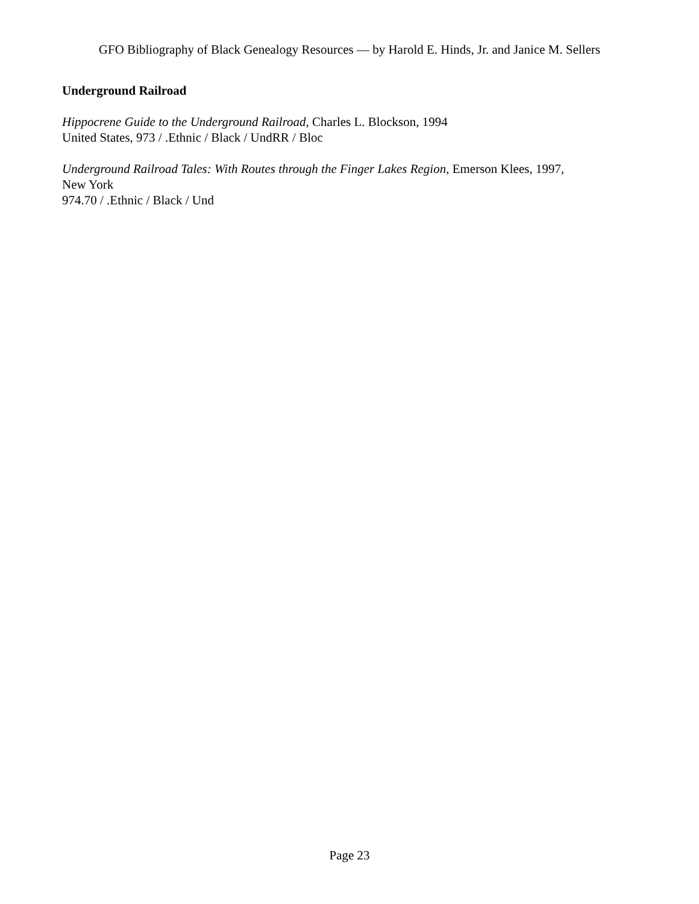GFO Bibliography of Black Genealogy Resources — by Harold E. Hinds, Jr. and Janice M. Sellers
Underground Railroad
Hippocrene Guide to the Underground Railroad, Charles L. Blockson, 1994
United States, 973 / .Ethnic / Black / UndRR / Bloc
Underground Railroad Tales: With Routes through the Finger Lakes Region, Emerson Klees, 1997,
New York
974.70 / .Ethnic / Black / Und
Page 23